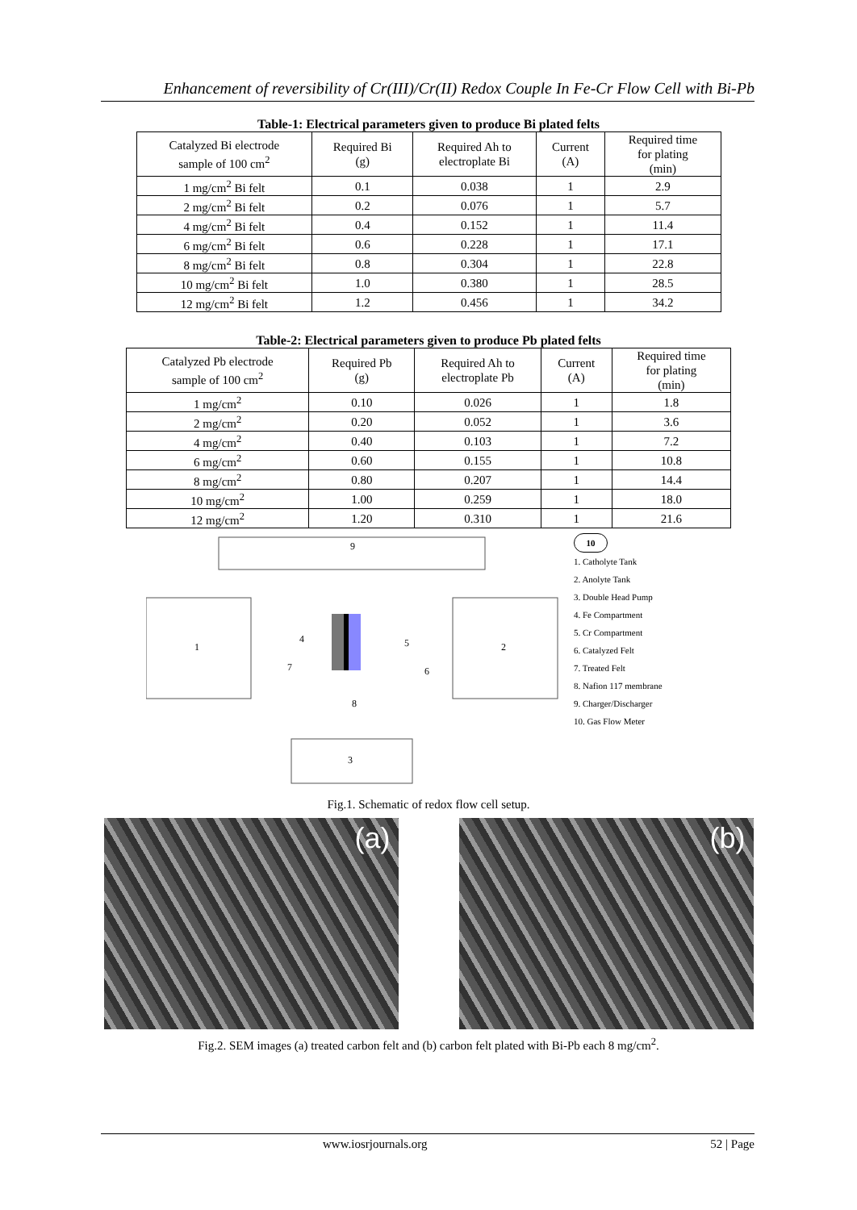Enhancement of reversibility of Cr(III)/Cr(II) Redox Couple In Fe-Cr Flow Cell with Bi-Pb
Table-1: Electrical parameters given to produce Bi plated felts
| Catalyzed Bi electrode sample of 100 cm<sup>2</sup> | Required Bi (g) | Required Ah to electroplate Bi | Current (A) | Required time for plating (min) |
| --- | --- | --- | --- | --- |
| 1 mg/cm<sup>2</sup> Bi felt | 0.1 | 0.038 | 1 | 2.9 |
| 2 mg/cm<sup>2</sup> Bi felt | 0.2 | 0.076 | 1 | 5.7 |
| 4 mg/cm<sup>2</sup> Bi felt | 0.4 | 0.152 | 1 | 11.4 |
| 6 mg/cm<sup>2</sup> Bi felt | 0.6 | 0.228 | 1 | 17.1 |
| 8 mg/cm<sup>2</sup> Bi felt | 0.8 | 0.304 | 1 | 22.8 |
| 10 mg/cm<sup>2</sup> Bi felt | 1.0 | 0.380 | 1 | 28.5 |
| 12 mg/cm<sup>2</sup> Bi felt | 1.2 | 0.456 | 1 | 34.2 |
Table-2: Electrical parameters given to produce Pb plated felts
| Catalyzed Pb electrode sample of 100 cm<sup>2</sup> | Required Pb (g) | Required Ah to electroplate Pb | Current (A) | Required time for plating (min) |
| --- | --- | --- | --- | --- |
| 1 mg/cm<sup>2</sup> | 0.10 | 0.026 | 1 | 1.8 |
| 2 mg/cm<sup>2</sup> | 0.20 | 0.052 | 1 | 3.6 |
| 4 mg/cm<sup>2</sup> | 0.40 | 0.103 | 1 | 7.2 |
| 6 mg/cm<sup>2</sup> | 0.60 | 0.155 | 1 | 10.8 |
| 8 mg/cm<sup>2</sup> | 0.80 | 0.207 | 1 | 14.4 |
| 10 mg/cm<sup>2</sup> | 1.00 | 0.259 | 1 | 18.0 |
| 12 mg/cm<sup>2</sup> | 1.20 | 0.310 | 1 | 21.6 |
9
1
2
3
8
4
5
7
6
10
1. Catholyte Tank
2. Anolyte Tank
3. Double Head Pump
4. Fe Compartment
5. Cr Compartment
6. Catalyzed Felt
7. Treated Felt
8. Nafion 117 membrane
9. Charger/Discharger
10. Gas Flow Meter
Fig.1. Schematic of redox flow cell setup.
(a)
(b)
Fig.2. SEM images (a) treated carbon felt and (b) carbon felt plated with Bi-Pb each 8 mg/cm<sup>2</sup>.
www.iosrjournals.org 52 | Page